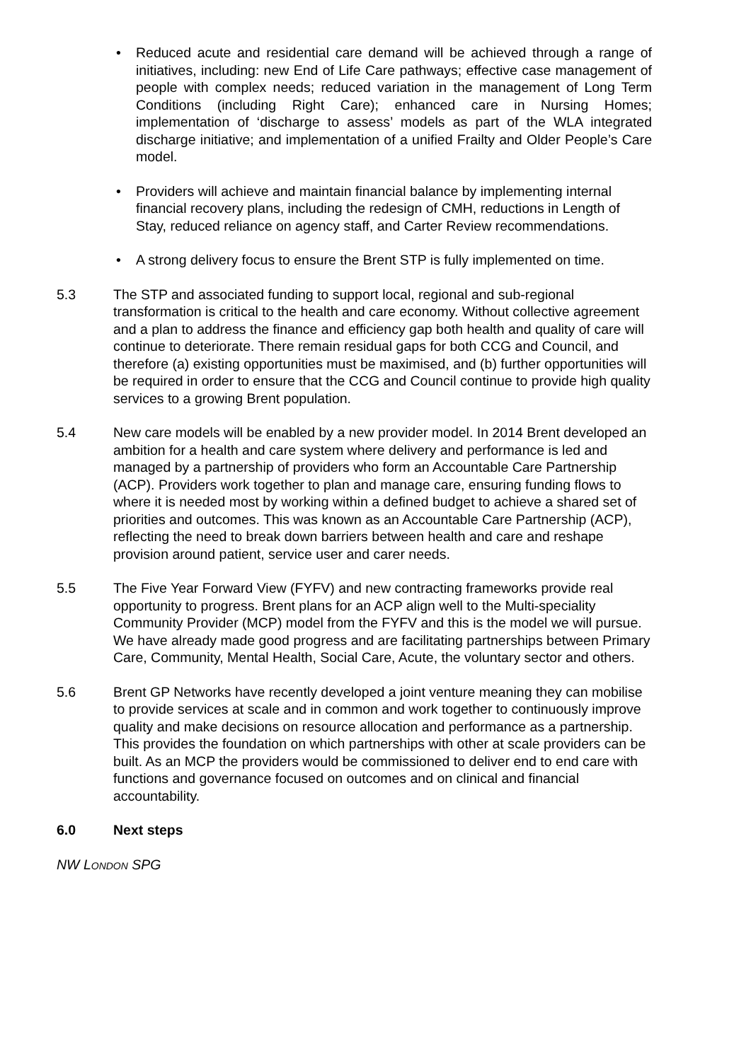• Reduced acute and residential care demand will be achieved through a range of initiatives, including: new End of Life Care pathways; effective case management of people with complex needs; reduced variation in the management of Long Term Conditions (including Right Care); enhanced care in Nursing Homes; implementation of ‘discharge to assess’ models as part of the WLA integrated discharge initiative; and implementation of a unified Frailty and Older People’s Care model.
• Providers will achieve and maintain financial balance by implementing internal financial recovery plans, including the redesign of CMH, reductions in Length of Stay, reduced reliance on agency staff, and Carter Review recommendations.
• A strong delivery focus to ensure the Brent STP is fully implemented on time.
5.3 The STP and associated funding to support local, regional and sub-regional transformation is critical to the health and care economy. Without collective agreement and a plan to address the finance and efficiency gap both health and quality of care will continue to deteriorate. There remain residual gaps for both CCG and Council, and therefore (a) existing opportunities must be maximised, and (b) further opportunities will be required in order to ensure that the CCG and Council continue to provide high quality services to a growing Brent population.
5.4 New care models will be enabled by a new provider model. In 2014 Brent developed an ambition for a health and care system where delivery and performance is led and managed by a partnership of providers who form an Accountable Care Partnership (ACP). Providers work together to plan and manage care, ensuring funding flows to where it is needed most by working within a defined budget to achieve a shared set of priorities and outcomes. This was known as an Accountable Care Partnership (ACP), reflecting the need to break down barriers between health and care and reshape provision around patient, service user and carer needs.
5.5 The Five Year Forward View (FYFV) and new contracting frameworks provide real opportunity to progress. Brent plans for an ACP align well to the Multi-speciality Community Provider (MCP) model from the FYFV and this is the model we will pursue. We have already made good progress and are facilitating partnerships between Primary Care, Community, Mental Health, Social Care, Acute, the voluntary sector and others.
5.6 Brent GP Networks have recently developed a joint venture meaning they can mobilise to provide services at scale and in common and work together to continuously improve quality and make decisions on resource allocation and performance as a partnership. This provides the foundation on which partnerships with other at scale providers can be built. As an MCP the providers would be commissioned to deliver end to end care with functions and governance focused on outcomes and on clinical and financial accountability.
6.0 Next steps
NW LONDON SPG